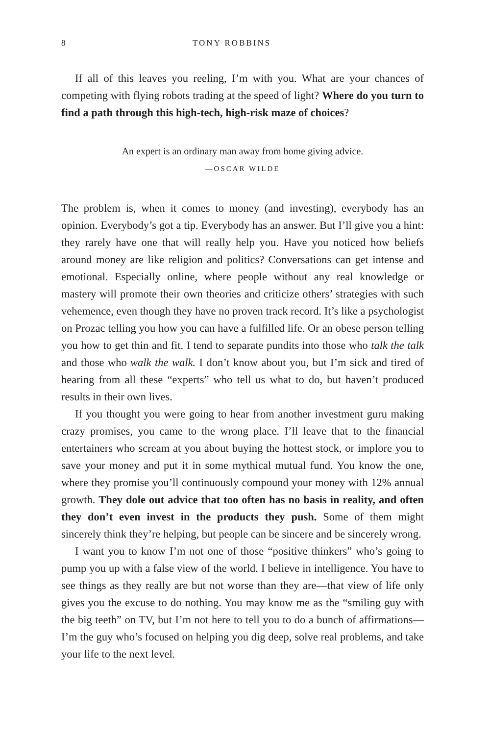8 TONY ROBBINS
If all of this leaves you reeling, I’m with you. What are your chances of competing with flying robots trading at the speed of light? Where do you turn to find a path through this high-tech, high-risk maze of choices?
An expert is an ordinary man away from home giving advice.
—OSCAR WILDE
The problem is, when it comes to money (and investing), everybody has an opinion. Everybody’s got a tip. Everybody has an answer. But I’ll give you a hint: they rarely have one that will really help you. Have you noticed how beliefs around money are like religion and politics? Conversations can get intense and emotional. Especially online, where people without any real knowledge or mastery will promote their own theories and criticize others’ strategies with such vehemence, even though they have no proven track record. It’s like a psychologist on Prozac telling you how you can have a fulfilled life. Or an obese person telling you how to get thin and fit. I tend to separate pundits into those who talk the talk and those who walk the walk. I don’t know about you, but I’m sick and tired of hearing from all these “experts” who tell us what to do, but haven’t produced results in their own lives.
If you thought you were going to hear from another investment guru making crazy promises, you came to the wrong place. I’ll leave that to the financial entertainers who scream at you about buying the hottest stock, or implore you to save your money and put it in some mythical mutual fund. You know the one, where they promise you’ll continuously compound your money with 12% annual growth. They dole out advice that too often has no basis in reality, and often they don’t even invest in the products they push. Some of them might sincerely think they’re helping, but people can be sincere and be sincerely wrong.
I want you to know I’m not one of those “positive thinkers” who’s going to pump you up with a false view of the world. I believe in intelligence. You have to see things as they really are but not worse than they are—that view of life only gives you the excuse to do nothing. You may know me as the “smiling guy with the big teeth” on TV, but I’m not here to tell you to do a bunch of affirmations—I’m the guy who’s focused on helping you dig deep, solve real problems, and take your life to the next level.